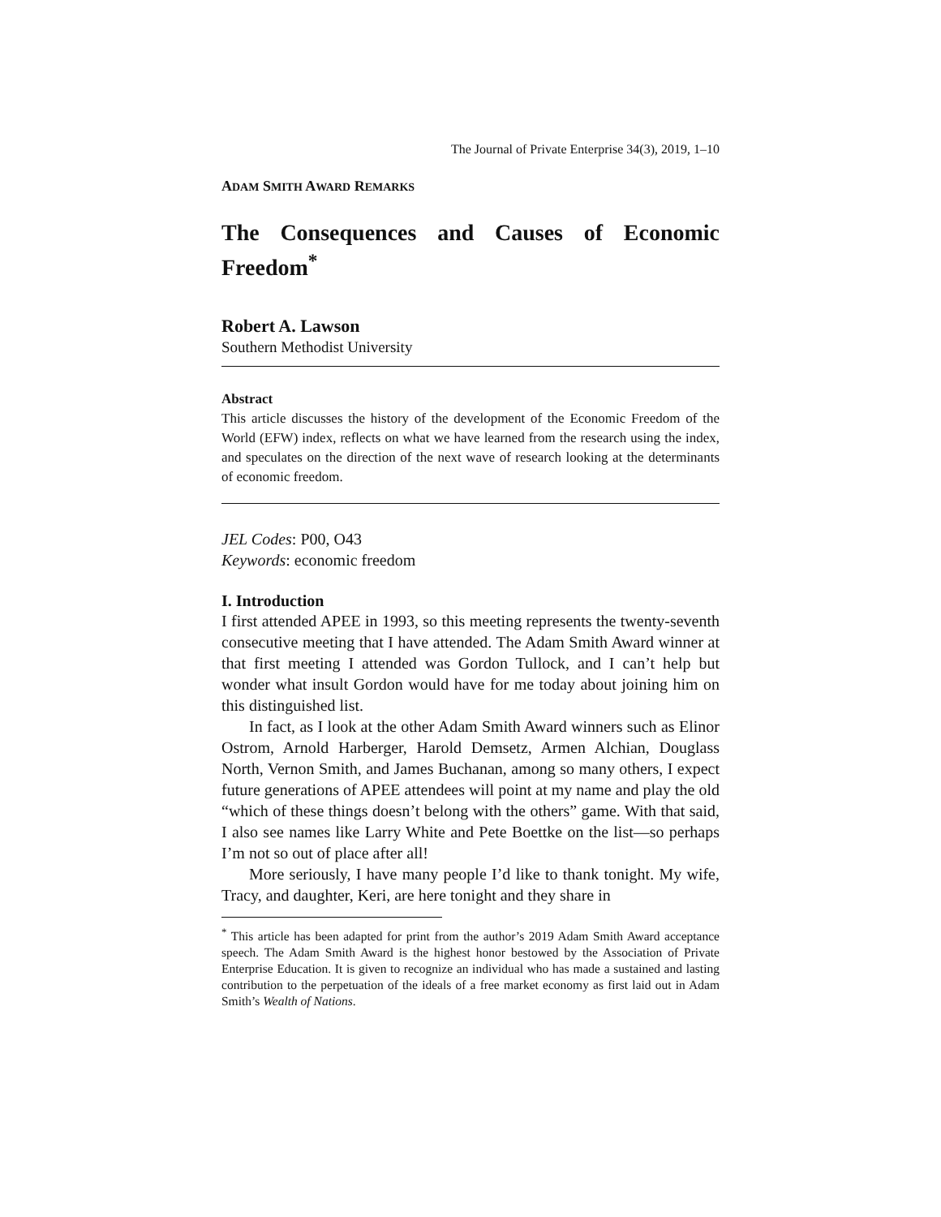The Journal of Private Enterprise 34(3), 2019, 1–10
ADAM SMITH AWARD REMARKS
The Consequences and Causes of Economic Freedom<sup>*</sup>
Robert A. Lawson
Southern Methodist University
Abstract
This article discusses the history of the development of the Economic Freedom of the World (EFW) index, reflects on what we have learned from the research using the index, and speculates on the direction of the next wave of research looking at the determinants of economic freedom.
JEL Codes: P00, O43
Keywords: economic freedom
I. Introduction
I first attended APEE in 1993, so this meeting represents the twenty-seventh consecutive meeting that I have attended. The Adam Smith Award winner at that first meeting I attended was Gordon Tullock, and I can’t help but wonder what insult Gordon would have for me today about joining him on this distinguished list.
In fact, as I look at the other Adam Smith Award winners such as Elinor Ostrom, Arnold Harberger, Harold Demsetz, Armen Alchian, Douglass North, Vernon Smith, and James Buchanan, among so many others, I expect future generations of APEE attendees will point at my name and play the old “which of these things doesn’t belong with the others” game. With that said, I also see names like Larry White and Pete Boettke on the list—so perhaps I’m not so out of place after all!
More seriously, I have many people I’d like to thank tonight. My wife, Tracy, and daughter, Keri, are here tonight and they share in
<sup>*</sup> This article has been adapted for print from the author’s 2019 Adam Smith Award acceptance speech. The Adam Smith Award is the highest honor bestowed by the Association of Private Enterprise Education. It is given to recognize an individual who has made a sustained and lasting contribution to the perpetuation of the ideals of a free market economy as first laid out in Adam Smith’s Wealth of Nations.